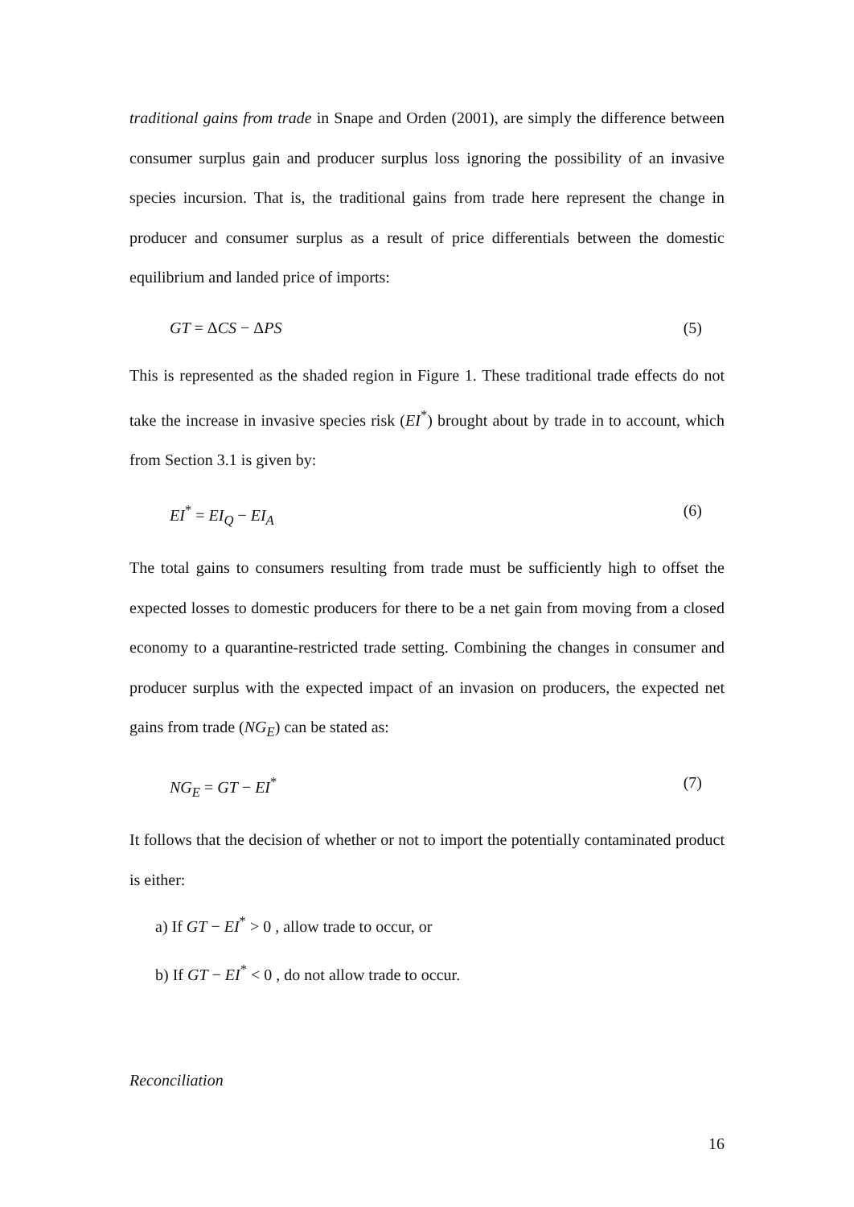traditional gains from trade in Snape and Orden (2001), are simply the difference between consumer surplus gain and producer surplus loss ignoring the possibility of an invasive species incursion. That is, the traditional gains from trade here represent the change in producer and consumer surplus as a result of price differentials between the domestic equilibrium and landed price of imports:
GT = ΔCS − ΔPS (5)
This is represented as the shaded region in Figure 1. These traditional trade effects do not take the increase in invasive species risk (EI<sup>*</sup>) brought about by trade in to account, which from Section 3.1 is given by:
EI<sup>*</sup> = EI<sub>Q</sub> − EI<sub>A</sub> (6)
The total gains to consumers resulting from trade must be sufficiently high to offset the expected losses to domestic producers for there to be a net gain from moving from a closed economy to a quarantine-restricted trade setting. Combining the changes in consumer and producer surplus with the expected impact of an invasion on producers, the expected net gains from trade (NG<sub>E</sub>) can be stated as:
NG<sub>E</sub> = GT − EI<sup>*</sup> (7)
It follows that the decision of whether or not to import the potentially contaminated product is either:
a) If GT − EI<sup>*</sup> > 0 , allow trade to occur, or
b) If GT − EI<sup>*</sup> < 0 , do not allow trade to occur.
Reconciliation
16